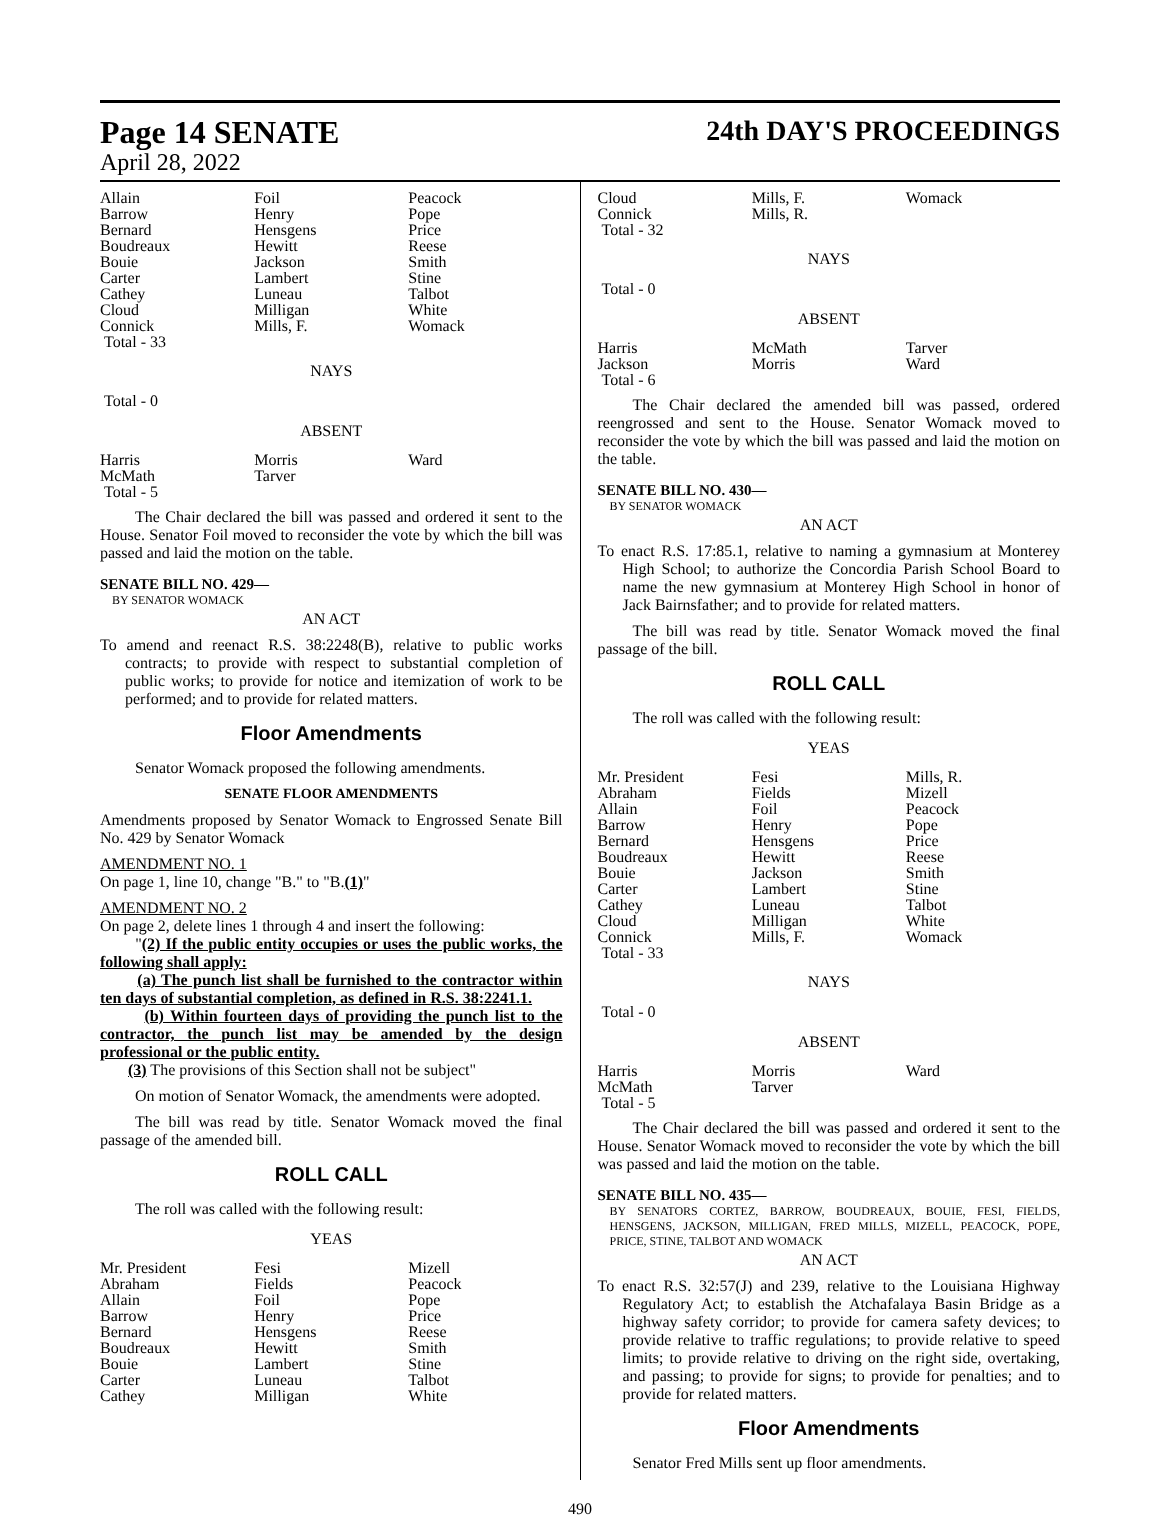Page 14 SENATE
April 28, 2022
24th DAY'S PROCEEDINGS
| Allain | Foil | Peacock |
| Barrow | Henry | Pope |
| Bernard | Hensgens | Price |
| Boudreaux | Hewitt | Reese |
| Bouie | Jackson | Smith |
| Carter | Lambert | Stine |
| Cathey | Luneau | Talbot |
| Cloud | Milligan | White |
| Connick | Mills, F. | Womack |
| Total - 33 | | |
NAYS
Total - 0
ABSENT
| Harris | Morris | Ward |
| McMath | Tarver | |
| Total - 5 | | |
The Chair declared the bill was passed and ordered it sent to the House. Senator Foil moved to reconsider the vote by which the bill was passed and laid the motion on the table.
SENATE BILL NO. 429—
BY SENATOR WOMACK
AN ACT
To amend and reenact R.S. 38:2248(B), relative to public works contracts; to provide with respect to substantial completion of public works; to provide for notice and itemization of work to be performed; and to provide for related matters.
Floor Amendments
Senator Womack proposed the following amendments.
SENATE FLOOR AMENDMENTS
Amendments proposed by Senator Womack to Engrossed Senate Bill No. 429 by Senator Womack
AMENDMENT NO. 1
On page 1, line 10, change "B." to "B.(1)"
AMENDMENT NO. 2
On page 2, delete lines 1 through 4 and insert the following:
"(2) If the public entity occupies or uses the public works, the following shall apply:
(a) The punch list shall be furnished to the contractor within ten days of substantial completion, as defined in R.S. 38:2241.1.
(b) Within fourteen days of providing the punch list to the contractor, the punch list may be amended by the design professional or the public entity.
(3) The provisions of this Section shall not be subject"
On motion of Senator Womack, the amendments were adopted.
The bill was read by title. Senator Womack moved the final passage of the amended bill.
ROLL CALL
The roll was called with the following result:
YEAS
| Mr. President | Fesi | Mizell |
| Abraham | Fields | Peacock |
| Allain | Foil | Pope |
| Barrow | Henry | Price |
| Bernard | Hensgens | Reese |
| Boudreaux | Hewitt | Smith |
| Bouie | Lambert | Stine |
| Carter | Luneau | Talbot |
| Cathey | Milligan | White |
| Cloud | Mills, F. | Womack |
| Connick | Mills, R. | |
| Total - 32 | | |
NAYS
Total - 0
ABSENT
| Harris | McMath | Tarver |
| Jackson | Morris | Ward |
| Total - 6 | | |
The Chair declared the amended bill was passed, ordered reengrossed and sent to the House. Senator Womack moved to reconsider the vote by which the bill was passed and laid the motion on the table.
SENATE BILL NO. 430—
BY SENATOR WOMACK
AN ACT
To enact R.S. 17:85.1, relative to naming a gymnasium at Monterey High School; to authorize the Concordia Parish School Board to name the new gymnasium at Monterey High School in honor of Jack Bairnsfather; and to provide for related matters.
The bill was read by title. Senator Womack moved the final passage of the bill.
ROLL CALL
The roll was called with the following result:
YEAS
| Mr. President | Fesi | Mills, R. |
| Abraham | Fields | Mizell |
| Allain | Foil | Peacock |
| Barrow | Henry | Pope |
| Bernard | Hensgens | Price |
| Boudreaux | Hewitt | Reese |
| Bouie | Jackson | Smith |
| Carter | Lambert | Stine |
| Cathey | Luneau | Talbot |
| Cloud | Milligan | White |
| Connick | Mills, F. | Womack |
| Total - 33 | | |
NAYS
Total - 0
ABSENT
| Harris | Morris | Ward |
| McMath | Tarver | |
| Total - 5 | | |
The Chair declared the bill was passed and ordered it sent to the House. Senator Womack moved to reconsider the vote by which the bill was passed and laid the motion on the table.
SENATE BILL NO. 435—
BY SENATORS CORTEZ, BARROW, BOUDREAUX, BOUIE, FESI, FIELDS, HENSGENS, JACKSON, MILLIGAN, FRED MILLS, MIZELL, PEACOCK, POPE, PRICE, STINE, TALBOT AND WOMACK
AN ACT
To enact R.S. 32:57(J) and 239, relative to the Louisiana Highway Regulatory Act; to establish the Atchafalaya Basin Bridge as a highway safety corridor; to provide for camera safety devices; to provide relative to traffic regulations; to provide relative to speed limits; to provide relative to driving on the right side, overtaking, and passing; to provide for signs; to provide for penalties; and to provide for related matters.
Floor Amendments
Senator Fred Mills sent up floor amendments.
490